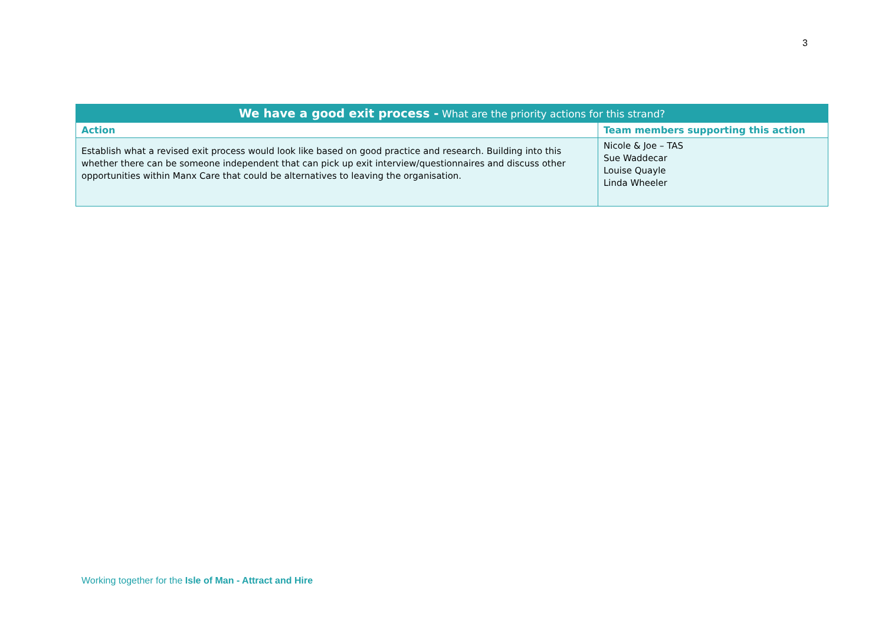3
| We have a good exit process - What are the priority actions for this strand? | |
| --- | --- |
| Action | Team members supporting this action |
| Establish what a revised exit process would look like based on good practice and research. Building into this whether there can be someone independent that can pick up exit interview/questionnaires and discuss other opportunities within Manx Care that could be alternatives to leaving the organisation. | Nicole & Joe – TAS Sue Waddecar Louise Quayle Linda Wheeler |
Working together for the Isle of Man - Attract and Hire